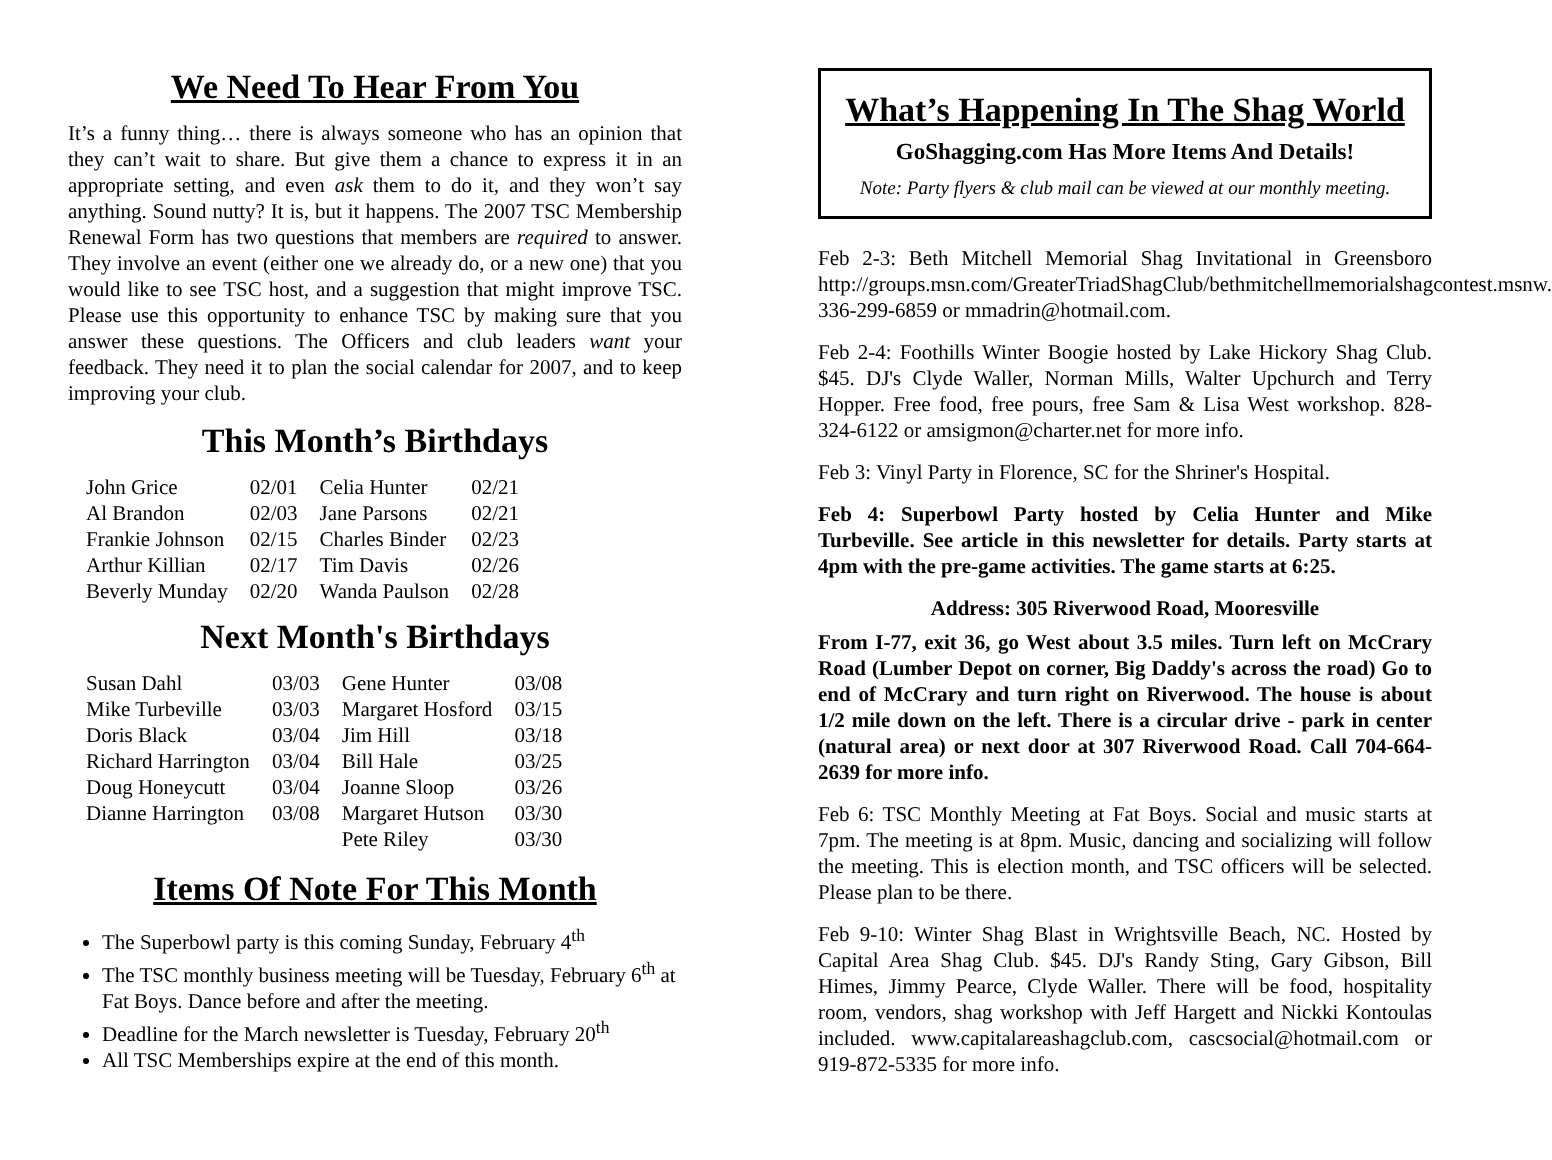We Need To Hear From You
It’s a funny thing… there is always someone who has an opinion that they can’t wait to share. But give them a chance to express it in an appropriate setting, and even ask them to do it, and they won’t say anything. Sound nutty? It is, but it happens. The 2007 TSC Membership Renewal Form has two questions that members are required to answer. They involve an event (either one we already do, or a new one) that you would like to see TSC host, and a suggestion that might improve TSC. Please use this opportunity to enhance TSC by making sure that you answer these questions. The Officers and club leaders want your feedback. They need it to plan the social calendar for 2007, and to keep improving your club.
This Month’s Birthdays
| John Grice | 02/01 | Celia Hunter | 02/21 |
| Al Brandon | 02/03 | Jane Parsons | 02/21 |
| Frankie Johnson | 02/15 | Charles Binder | 02/23 |
| Arthur Killian | 02/17 | Tim Davis | 02/26 |
| Beverly Munday | 02/20 | Wanda Paulson | 02/28 |
Next Month's Birthdays
| Susan Dahl | 03/03 | Gene Hunter | 03/08 |
| Mike Turbeville | 03/03 | Margaret Hosford | 03/15 |
| Doris Black | 03/04 | Jim Hill | 03/18 |
| Richard Harrington | 03/04 | Bill Hale | 03/25 |
| Doug Honeycutt | 03/04 | Joanne Sloop | 03/26 |
| Dianne Harrington | 03/08 | Margaret Hutson | 03/30 |
| | | Pete Riley | 03/30 |
Items Of Note For This Month
The Superbowl party is this coming Sunday, February 4<sup>th</sup>
The TSC monthly business meeting will be Tuesday, February 6<sup>th</sup> at Fat Boys. Dance before and after the meeting.
Deadline for the March newsletter is Tuesday, February 20<sup>th</sup>
All TSC Memberships expire at the end of this month.
What’s Happening In The Shag World
GoShagging.com Has More Items And Details!
Note: Party flyers & club mail can be viewed at our monthly meeting.
Feb 2-3: Beth Mitchell Memorial Shag Invitational in Greensboro http://groups.msn.com/GreaterTriadShagClub/bethmitchellmemorialshagcontest.msnw. 336-299-6859 or mmadrin@hotmail.com.
Feb 2-4: Foothills Winter Boogie hosted by Lake Hickory Shag Club. $45. DJ's Clyde Waller, Norman Mills, Walter Upchurch and Terry Hopper. Free food, free pours, free Sam & Lisa West workshop. 828-324-6122 or amsigmon@charter.net for more info.
Feb 3: Vinyl Party in Florence, SC for the Shriner's Hospital.
Feb 4: Superbowl Party hosted by Celia Hunter and Mike Turbeville. See article in this newsletter for details. Party starts at 4pm with the pre-game activities. The game starts at 6:25.
Address: 305 Riverwood Road, Mooresville
From I-77, exit 36, go West about 3.5 miles. Turn left on McCrary Road (Lumber Depot on corner, Big Daddy's across the road) Go to end of McCrary and turn right on Riverwood. The house is about 1/2 mile down on the left. There is a circular drive - park in center (natural area) or next door at 307 Riverwood Road. Call 704-664-2639 for more info.
Feb 6: TSC Monthly Meeting at Fat Boys. Social and music starts at 7pm. The meeting is at 8pm. Music, dancing and socializing will follow the meeting. This is election month, and TSC officers will be selected. Please plan to be there.
Feb 9-10: Winter Shag Blast in Wrightsville Beach, NC. Hosted by Capital Area Shag Club. $45. DJ's Randy Sting, Gary Gibson, Bill Himes, Jimmy Pearce, Clyde Waller. There will be food, hospitality room, vendors, shag workshop with Jeff Hargett and Nickki Kontoulas included. www.capitalareashagclub.com, cascsocial@hotmail.com or 919-872-5335 for more info.